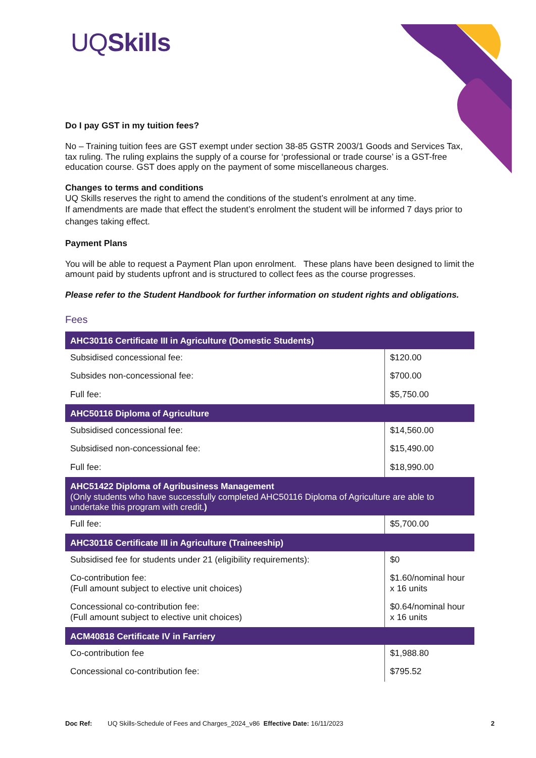UQSkills
Do I pay GST in my tuition fees?
No – Training tuition fees are GST exempt under section 38-85 GSTR 2003/1 Goods and Services Tax, tax ruling. The ruling explains the supply of a course for ‘professional or trade course’ is a GST-free education course. GST does apply on the payment of some miscellaneous charges.
Changes to terms and conditions
UQ Skills reserves the right to amend the conditions of the student’s enrolment at any time.
If amendments are made that effect the student’s enrolment the student will be informed 7 days prior to changes taking effect.
Payment Plans
You will be able to request a Payment Plan upon enrolment. These plans have been designed to limit the amount paid by students upfront and is structured to collect fees as the course progresses.
Please refer to the Student Handbook for further information on student rights and obligations.
Fees
| AHC30116 Certificate III in Agriculture (Domestic Students) | |
| --- | --- |
| Subsidised concessional fee: | $120.00 |
| Subsides non-concessional fee: | $700.00 |
| Full fee: | $5,750.00 |
| AHC50116 Diploma of Agriculture | |
| Subsidised concessional fee: | $14,560.00 |
| Subsidised non-concessional fee: | $15,490.00 |
| Full fee: | $18,990.00 |
| AHC51422 Diploma of Agribusiness Management (Only students who have successfully completed AHC50116 Diploma of Agriculture are able to undertake this program with credit. ) | |
| Full fee: | $5,700.00 |
| AHC30116 Certificate III in Agriculture (Traineeship) | |
| Subsidised fee for students under 21 (eligibility requirements): | $0 |
| Co-contribution fee: (Full amount subject to elective unit choices) | $1.60/nominal hour x 16 units |
| Concessional co-contribution fee: (Full amount subject to elective unit choices) | $0.64/nominal hour x 16 units |
| ACM40818 Certificate IV in Farriery | |
| Co-contribution fee | $1,988.80 |
| Concessional co-contribution fee: | $795.52 |
Doc Ref: UQ Skills-Schedule of Fees and Charges_2024_v86 Effective Date: 16/11/2023 2